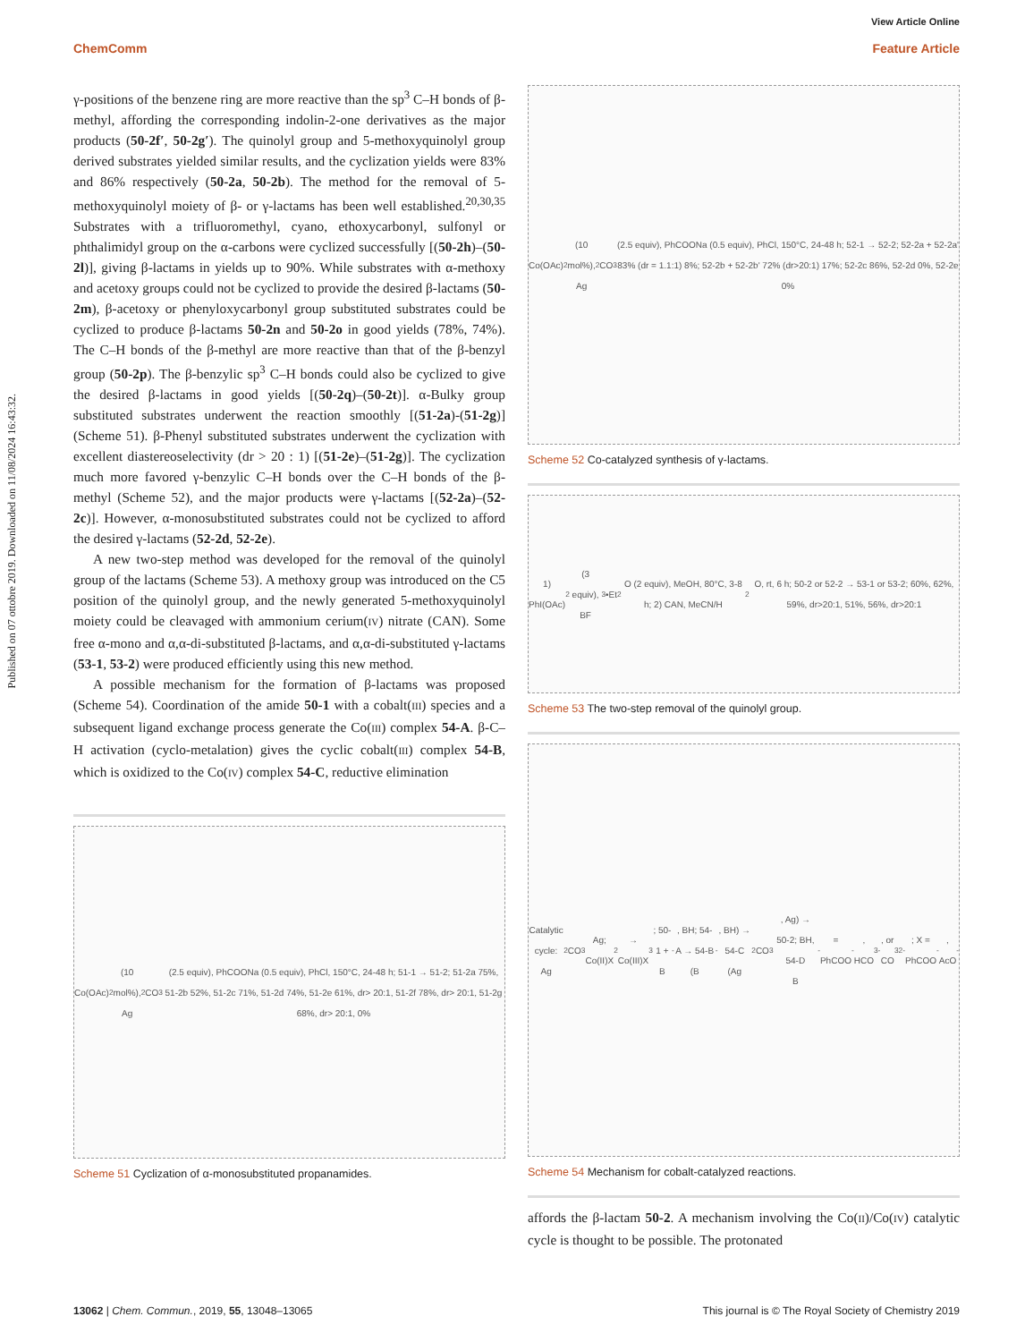View Article Online
ChemComm Feature Article
Published on 07 ottobre 2019. Downloaded on 11/08/2024 16:43:32.
γ-positions of the benzene ring are more reactive than the sp<sup>3</sup> C–H bonds of β-methyl, affording the corresponding indolin-2-one derivatives as the major products (50-2f′, 50-2g′). The quinolyl group and 5-methoxyquinolyl group derived substrates yielded similar results, and the cyclization yields were 83% and 86% respectively (50-2a, 50-2b). The method for the removal of 5-methoxyquinolyl moiety of β- or γ-lactams has been well established.<sup>20,30,35</sup> Substrates with a trifluoromethyl, cyano, ethoxycarbonyl, sulfonyl or phthalimidyl group on the α-carbons were cyclized successfully [(50-2h)–(50-2l)], giving β-lactams in yields up to 90%. While substrates with α-methoxy and acetoxy groups could not be cyclized to provide the desired β-lactams (50-2m), β-acetoxy or phenyloxycarbonyl group substituted substrates could be cyclized to produce β-lactams 50-2n and 50-2o in good yields (78%, 74%). The C–H bonds of the β-methyl are more reactive than that of the β-benzyl group (50-2p). The β-benzylic sp<sup>3</sup> C–H bonds could also be cyclized to give the desired β-lactams in good yields [(50-2q)–(50-2t)]. α-Bulky group substituted substrates underwent the reaction smoothly [(51-2a)-(51-2g)] (Scheme 51). β-Phenyl substituted substrates underwent the cyclization with excellent diastereoselectivity (dr > 20 : 1) [(51-2e)–(51-2g)]. The cyclization much more favored γ-benzylic C–H bonds over the C–H bonds of the β-methyl (Scheme 52), and the major products were γ-lactams [(52-2a)–(52-2c)]. However, α-monosubstituted substrates could not be cyclized to afford the desired γ-lactams (52-2d, 52-2e).
A new two-step method was developed for the removal of the quinolyl group of the lactams (Scheme 53). A methoxy group was introduced on the C5 position of the quinolyl group, and the newly generated 5-methoxyquinolyl moiety could be cleavaged with ammonium cerium(IV) nitrate (CAN). Some free α-mono and α,α-di-substituted β-lactams, and α,α-di-substituted γ-lactams (53-1, 53-2) were produced efficiently using this new method.
A possible mechanism for the formation of β-lactams was proposed (Scheme 54). Coordination of the amide 50-1 with a cobalt(III) species and a subsequent ligand exchange process generate the Co(III) complex 54-A. β-C–H activation (cyclo-metalation) gives the cyclic cobalt(III) complex 54-B, which is oxidized to the Co(IV) complex 54-C, reductive elimination
Co(OAc)<sub>2</sub> (10 mol%), Ag<sub>2</sub>CO<sub>3</sub> (2.5 equiv), PhCOONa (0.5 equiv), PhCl, 150°C, 24-48 h; 51-1 → 51-2; 51-2a 75%, 51-2b 52%, 51-2c 71%, 51-2d 74%, 51-2e 61%, dr> 20:1, 51-2f 78%, dr> 20:1, 51-2g 68%, dr> 20:1, 0%
Scheme 51 Cyclization of α-monosubstituted propanamides.
Co(OAc)<sub>2</sub> (10 mol%), Ag<sub>2</sub>CO<sub>3</sub> (2.5 equiv), PhCOONa (0.5 equiv), PhCl, 150°C, 24-48 h; 52-1 → 52-2; 52-2a + 52-2a' 83% (dr = 1.1:1) 8%; 52-2b + 52-2b' 72% (dr>20:1) 17%; 52-2c 86%, 52-2d 0%, 52-2e 0%
Scheme 52 Co-catalyzed synthesis of γ-lactams.
1) PhI(OAc)<sub>2</sub> (3 equiv), BF<sub>3</sub>•Et<sub>2</sub>O (2 equiv), MeOH, 80°C, 3-8 h; 2) CAN, MeCN/H<sub>2</sub>O, rt, 6 h; 50-2 or 52-2 → 53-1 or 53-2; 60%, 62%, 59%, dr>20:1, 51%, 56%, dr>20:1
Scheme 53 The two-step removal of the quinolyl group.
Catalytic cycle: Ag<sub>2</sub>CO<sub>3</sub> Ag; Co(II)X<sub>2</sub> → Co(III)X<sub>3</sub>; 50-1 + B<sup>-</sup>, BH; 54-A → 54-B (B<sup>-</sup>, BH) → 54-C (Ag<sub>2</sub>CO<sub>3</sub>, Ag) → 50-2; BH, 54-D
B<sup>-</sup> = PhCOO<sup>-</sup>, HCO<sub>3</sub><sup>-</sup>, or CO<sub>3</sub><sup>2-</sup>; X = PhCOO<sup>-</sup>, AcO<sup>-</sup>
Scheme 54 Mechanism for cobalt-catalyzed reactions.
affords the β-lactam 50-2. A mechanism involving the Co(II)/Co(IV) catalytic cycle is thought to be possible. The protonated
13062 | Chem. Commun., 2019, 55, 13048–13065 This journal is © The Royal Society of Chemistry 2019